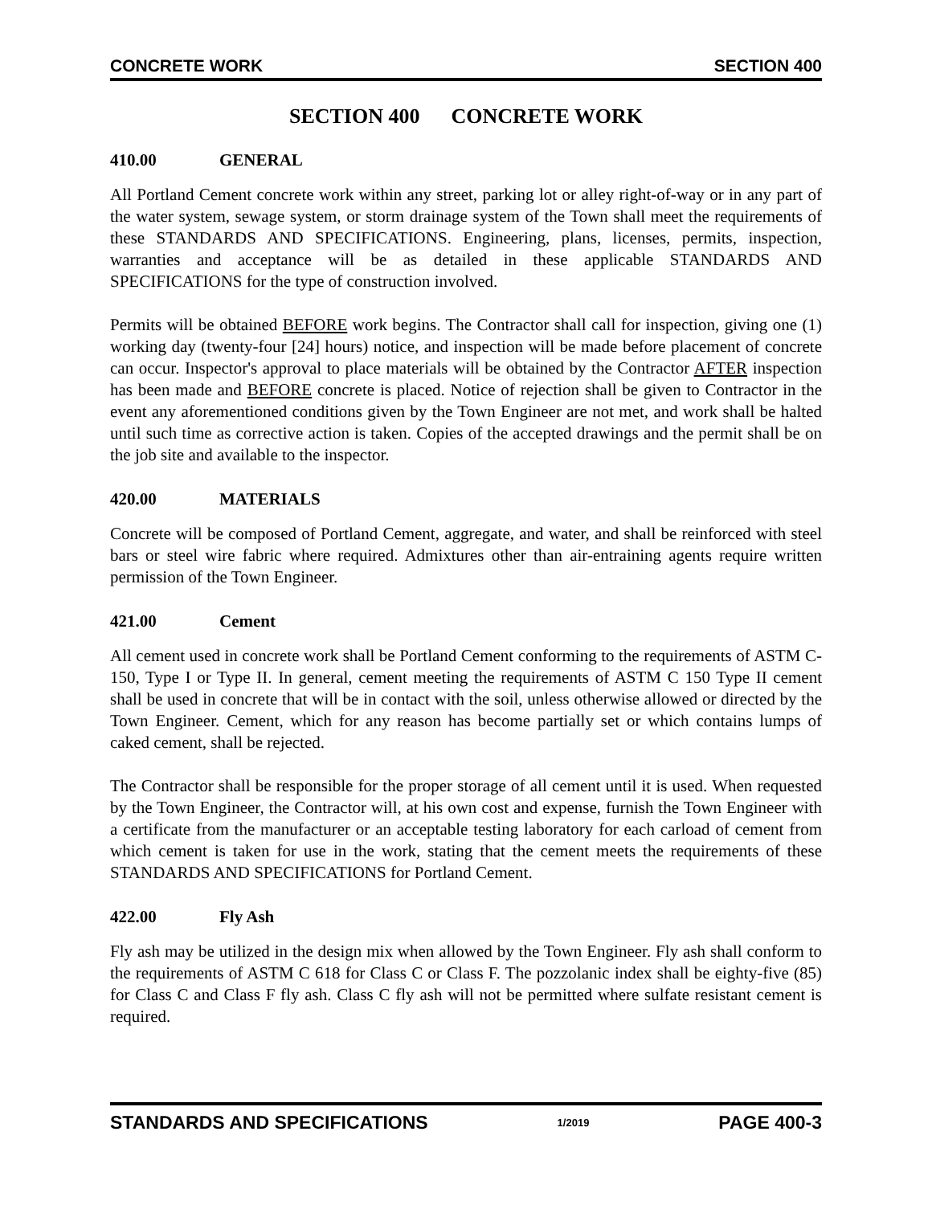CONCRETE WORK SECTION 400
SECTION 400 CONCRETE WORK
410.00 GENERAL
All Portland Cement concrete work within any street, parking lot or alley right-of-way or in any part of the water system, sewage system, or storm drainage system of the Town shall meet the requirements of these STANDARDS AND SPECIFICATIONS. Engineering, plans, licenses, permits, inspection, warranties and acceptance will be as detailed in these applicable STANDARDS AND SPECIFICATIONS for the type of construction involved.
Permits will be obtained BEFORE work begins. The Contractor shall call for inspection, giving one (1) working day (twenty-four [24] hours) notice, and inspection will be made before placement of concrete can occur. Inspector's approval to place materials will be obtained by the Contractor AFTER inspection has been made and BEFORE concrete is placed. Notice of rejection shall be given to Contractor in the event any aforementioned conditions given by the Town Engineer are not met, and work shall be halted until such time as corrective action is taken. Copies of the accepted drawings and the permit shall be on the job site and available to the inspector.
420.00 MATERIALS
Concrete will be composed of Portland Cement, aggregate, and water, and shall be reinforced with steel bars or steel wire fabric where required. Admixtures other than air-entraining agents require written permission of the Town Engineer.
421.00 Cement
All cement used in concrete work shall be Portland Cement conforming to the requirements of ASTM C-150, Type I or Type II. In general, cement meeting the requirements of ASTM C 150 Type II cement shall be used in concrete that will be in contact with the soil, unless otherwise allowed or directed by the Town Engineer. Cement, which for any reason has become partially set or which contains lumps of caked cement, shall be rejected.
The Contractor shall be responsible for the proper storage of all cement until it is used. When requested by the Town Engineer, the Contractor will, at his own cost and expense, furnish the Town Engineer with a certificate from the manufacturer or an acceptable testing laboratory for each carload of cement from which cement is taken for use in the work, stating that the cement meets the requirements of these STANDARDS AND SPECIFICATIONS for Portland Cement.
422.00 Fly Ash
Fly ash may be utilized in the design mix when allowed by the Town Engineer. Fly ash shall conform to the requirements of ASTM C 618 for Class C or Class F. The pozzolanic index shall be eighty-five (85) for Class C and Class F fly ash. Class C fly ash will not be permitted where sulfate resistant cement is required.
STANDARDS AND SPECIFICATIONS 1/2019 PAGE 400-3